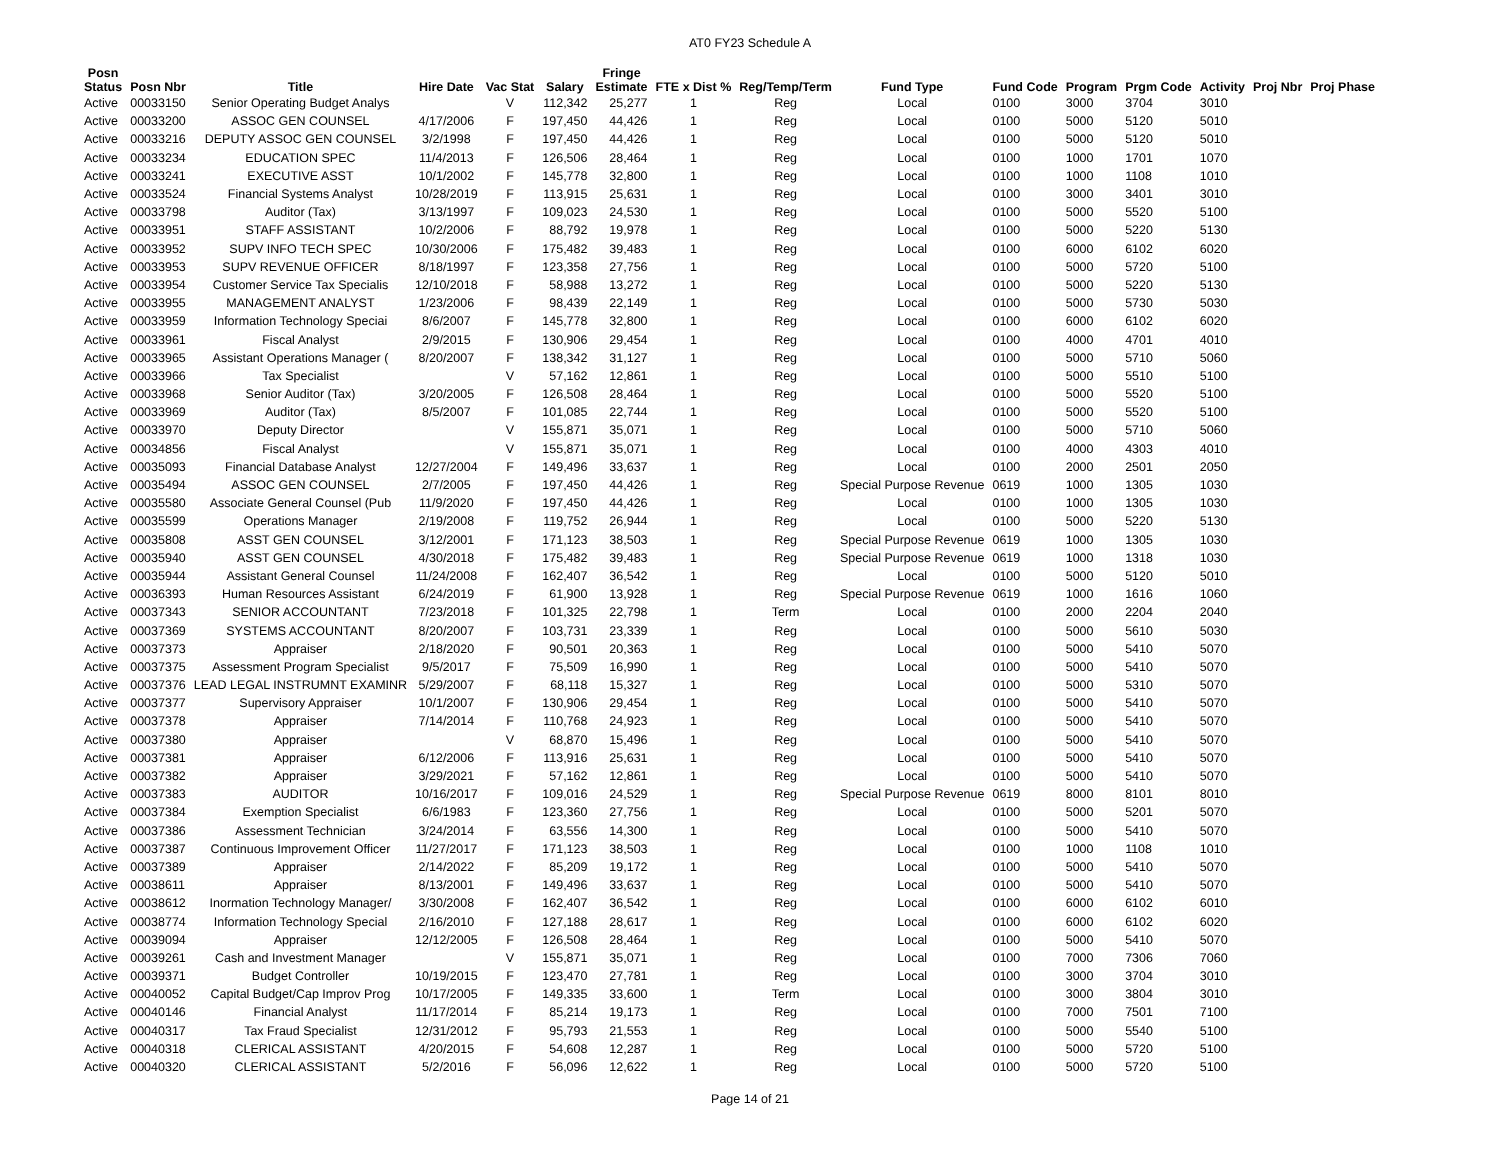AT0 FY23 Schedule A
| Posn Status | Posn Nbr | Title | Hire Date | Vac Stat | Salary | Fringe Estimate | FTE x Dist % | Reg/Temp/Term | Fund Type | Fund Code | Program | Prgm Code | Activity | Proj Nbr | Proj Phase |
| --- | --- | --- | --- | --- | --- | --- | --- | --- | --- | --- | --- | --- | --- | --- | --- |
| Active | 00033150 | Senior Operating Budget Analys | | V | 112,342 | 25,277 | 1 | Reg | Local | 0100 | 3000 | 3704 | 3010 | | |
| Active | 00033200 | ASSOC GEN COUNSEL | 4/17/2006 | F | 197,450 | 44,426 | 1 | Reg | Local | 0100 | 5000 | 5120 | 5010 | | |
| Active | 00033216 | DEPUTY ASSOC GEN COUNSEL | 3/2/1998 | F | 197,450 | 44,426 | 1 | Reg | Local | 0100 | 5000 | 5120 | 5010 | | |
| Active | 00033234 | EDUCATION SPEC | 11/4/2013 | F | 126,506 | 28,464 | 1 | Reg | Local | 0100 | 1000 | 1701 | 1070 | | |
| Active | 00033241 | EXECUTIVE ASST | 10/1/2002 | F | 145,778 | 32,800 | 1 | Reg | Local | 0100 | 1000 | 1108 | 1010 | | |
| Active | 00033524 | Financial Systems Analyst | 10/28/2019 | F | 113,915 | 25,631 | 1 | Reg | Local | 0100 | 3000 | 3401 | 3010 | | |
| Active | 00033798 | Auditor (Tax) | 3/13/1997 | F | 109,023 | 24,530 | 1 | Reg | Local | 0100 | 5000 | 5520 | 5100 | | |
| Active | 00033951 | STAFF ASSISTANT | 10/2/2006 | F | 88,792 | 19,978 | 1 | Reg | Local | 0100 | 5000 | 5220 | 5130 | | |
| Active | 00033952 | SUPV INFO TECH SPEC | 10/30/2006 | F | 175,482 | 39,483 | 1 | Reg | Local | 0100 | 6000 | 6102 | 6020 | | |
| Active | 00033953 | SUPV REVENUE OFFICER | 8/18/1997 | F | 123,358 | 27,756 | 1 | Reg | Local | 0100 | 5000 | 5720 | 5100 | | |
| Active | 00033954 | Customer Service Tax Specialis | 12/10/2018 | F | 58,988 | 13,272 | 1 | Reg | Local | 0100 | 5000 | 5220 | 5130 | | |
| Active | 00033955 | MANAGEMENT ANALYST | 1/23/2006 | F | 98,439 | 22,149 | 1 | Reg | Local | 0100 | 5000 | 5730 | 5030 | | |
| Active | 00033959 | Information Technology Speciai | 8/6/2007 | F | 145,778 | 32,800 | 1 | Reg | Local | 0100 | 6000 | 6102 | 6020 | | |
| Active | 00033961 | Fiscal Analyst | 2/9/2015 | F | 130,906 | 29,454 | 1 | Reg | Local | 0100 | 4000 | 4701 | 4010 | | |
| Active | 00033965 | Assistant Operations Manager ( | 8/20/2007 | F | 138,342 | 31,127 | 1 | Reg | Local | 0100 | 5000 | 5710 | 5060 | | |
| Active | 00033966 | Tax Specialist | | V | 57,162 | 12,861 | 1 | Reg | Local | 0100 | 5000 | 5510 | 5100 | | |
| Active | 00033968 | Senior Auditor (Tax) | 3/20/2005 | F | 126,508 | 28,464 | 1 | Reg | Local | 0100 | 5000 | 5520 | 5100 | | |
| Active | 00033969 | Auditor (Tax) | 8/5/2007 | F | 101,085 | 22,744 | 1 | Reg | Local | 0100 | 5000 | 5520 | 5100 | | |
| Active | 00033970 | Deputy Director | | V | 155,871 | 35,071 | 1 | Reg | Local | 0100 | 5000 | 5710 | 5060 | | |
| Active | 00034856 | Fiscal Analyst | | V | 155,871 | 35,071 | 1 | Reg | Local | 0100 | 4000 | 4303 | 4010 | | |
| Active | 00035093 | Financial Database Analyst | 12/27/2004 | F | 149,496 | 33,637 | 1 | Reg | Local | 0100 | 2000 | 2501 | 2050 | | |
| Active | 00035494 | ASSOC GEN COUNSEL | 2/7/2005 | F | 197,450 | 44,426 | 1 | Reg | Special Purpose Revenue | 0619 | 1000 | 1305 | 1030 | | |
| Active | 00035580 | Associate General Counsel (Pub | 11/9/2020 | F | 197,450 | 44,426 | 1 | Reg | Local | 0100 | 1000 | 1305 | 1030 | | |
| Active | 00035599 | Operations Manager | 2/19/2008 | F | 119,752 | 26,944 | 1 | Reg | Local | 0100 | 5000 | 5220 | 5130 | | |
| Active | 00035808 | ASST GEN COUNSEL | 3/12/2001 | F | 171,123 | 38,503 | 1 | Reg | Special Purpose Revenue | 0619 | 1000 | 1305 | 1030 | | |
| Active | 00035940 | ASST GEN COUNSEL | 4/30/2018 | F | 175,482 | 39,483 | 1 | Reg | Special Purpose Revenue | 0619 | 1000 | 1318 | 1030 | | |
| Active | 00035944 | Assistant General Counsel | 11/24/2008 | F | 162,407 | 36,542 | 1 | Reg | Local | 0100 | 5000 | 5120 | 5010 | | |
| Active | 00036393 | Human Resources Assistant | 6/24/2019 | F | 61,900 | 13,928 | 1 | Reg | Special Purpose Revenue | 0619 | 1000 | 1616 | 1060 | | |
| Active | 00037343 | SENIOR ACCOUNTANT | 7/23/2018 | F | 101,325 | 22,798 | 1 | Term | Local | 0100 | 2000 | 2204 | 2040 | | |
| Active | 00037369 | SYSTEMS ACCOUNTANT | 8/20/2007 | F | 103,731 | 23,339 | 1 | Reg | Local | 0100 | 5000 | 5610 | 5030 | | |
| Active | 00037373 | Appraiser | 2/18/2020 | F | 90,501 | 20,363 | 1 | Reg | Local | 0100 | 5000 | 5410 | 5070 | | |
| Active | 00037375 | Assessment Program Specialist | 9/5/2017 | F | 75,509 | 16,990 | 1 | Reg | Local | 0100 | 5000 | 5410 | 5070 | | |
| Active | 00037376 | LEAD LEGAL INSTRUMNT EXAMINR | 5/29/2007 | F | 68,118 | 15,327 | 1 | Reg | Local | 0100 | 5000 | 5310 | 5070 | | |
| Active | 00037377 | Supervisory Appraiser | 10/1/2007 | F | 130,906 | 29,454 | 1 | Reg | Local | 0100 | 5000 | 5410 | 5070 | | |
| Active | 00037378 | Appraiser | 7/14/2014 | F | 110,768 | 24,923 | 1 | Reg | Local | 0100 | 5000 | 5410 | 5070 | | |
| Active | 00037380 | Appraiser | | V | 68,870 | 15,496 | 1 | Reg | Local | 0100 | 5000 | 5410 | 5070 | | |
| Active | 00037381 | Appraiser | 6/12/2006 | F | 113,916 | 25,631 | 1 | Reg | Local | 0100 | 5000 | 5410 | 5070 | | |
| Active | 00037382 | Appraiser | 3/29/2021 | F | 57,162 | 12,861 | 1 | Reg | Local | 0100 | 5000 | 5410 | 5070 | | |
| Active | 00037383 | AUDITOR | 10/16/2017 | F | 109,016 | 24,529 | 1 | Reg | Special Purpose Revenue | 0619 | 8000 | 8101 | 8010 | | |
| Active | 00037384 | Exemption Specialist | 6/6/1983 | F | 123,360 | 27,756 | 1 | Reg | Local | 0100 | 5000 | 5201 | 5070 | | |
| Active | 00037386 | Assessment Technician | 3/24/2014 | F | 63,556 | 14,300 | 1 | Reg | Local | 0100 | 5000 | 5410 | 5070 | | |
| Active | 00037387 | Continuous Improvement Officer | 11/27/2017 | F | 171,123 | 38,503 | 1 | Reg | Local | 0100 | 1000 | 1108 | 1010 | | |
| Active | 00037389 | Appraiser | 2/14/2022 | F | 85,209 | 19,172 | 1 | Reg | Local | 0100 | 5000 | 5410 | 5070 | | |
| Active | 00038611 | Appraiser | 8/13/2001 | F | 149,496 | 33,637 | 1 | Reg | Local | 0100 | 5000 | 5410 | 5070 | | |
| Active | 00038612 | Inormation Technology Manager/ | 3/30/2008 | F | 162,407 | 36,542 | 1 | Reg | Local | 0100 | 6000 | 6102 | 6010 | | |
| Active | 00038774 | Information Technology Special | 2/16/2010 | F | 127,188 | 28,617 | 1 | Reg | Local | 0100 | 6000 | 6102 | 6020 | | |
| Active | 00039094 | Appraiser | 12/12/2005 | F | 126,508 | 28,464 | 1 | Reg | Local | 0100 | 5000 | 5410 | 5070 | | |
| Active | 00039261 | Cash and Investment Manager | | V | 155,871 | 35,071 | 1 | Reg | Local | 0100 | 7000 | 7306 | 7060 | | |
| Active | 00039371 | Budget Controller | 10/19/2015 | F | 123,470 | 27,781 | 1 | Reg | Local | 0100 | 3000 | 3704 | 3010 | | |
| Active | 00040052 | Capital Budget/Cap Improv Prog | 10/17/2005 | F | 149,335 | 33,600 | 1 | Term | Local | 0100 | 3000 | 3804 | 3010 | | |
| Active | 00040146 | Financial Analyst | 11/17/2014 | F | 85,214 | 19,173 | 1 | Reg | Local | 0100 | 7000 | 7501 | 7100 | | |
| Active | 00040317 | Tax Fraud Specialist | 12/31/2012 | F | 95,793 | 21,553 | 1 | Reg | Local | 0100 | 5000 | 5540 | 5100 | | |
| Active | 00040318 | CLERICAL ASSISTANT | 4/20/2015 | F | 54,608 | 12,287 | 1 | Reg | Local | 0100 | 5000 | 5720 | 5100 | | |
| Active | 00040320 | CLERICAL ASSISTANT | 5/2/2016 | F | 56,096 | 12,622 | 1 | Reg | Local | 0100 | 5000 | 5720 | 5100 | | |
Page 14 of 21